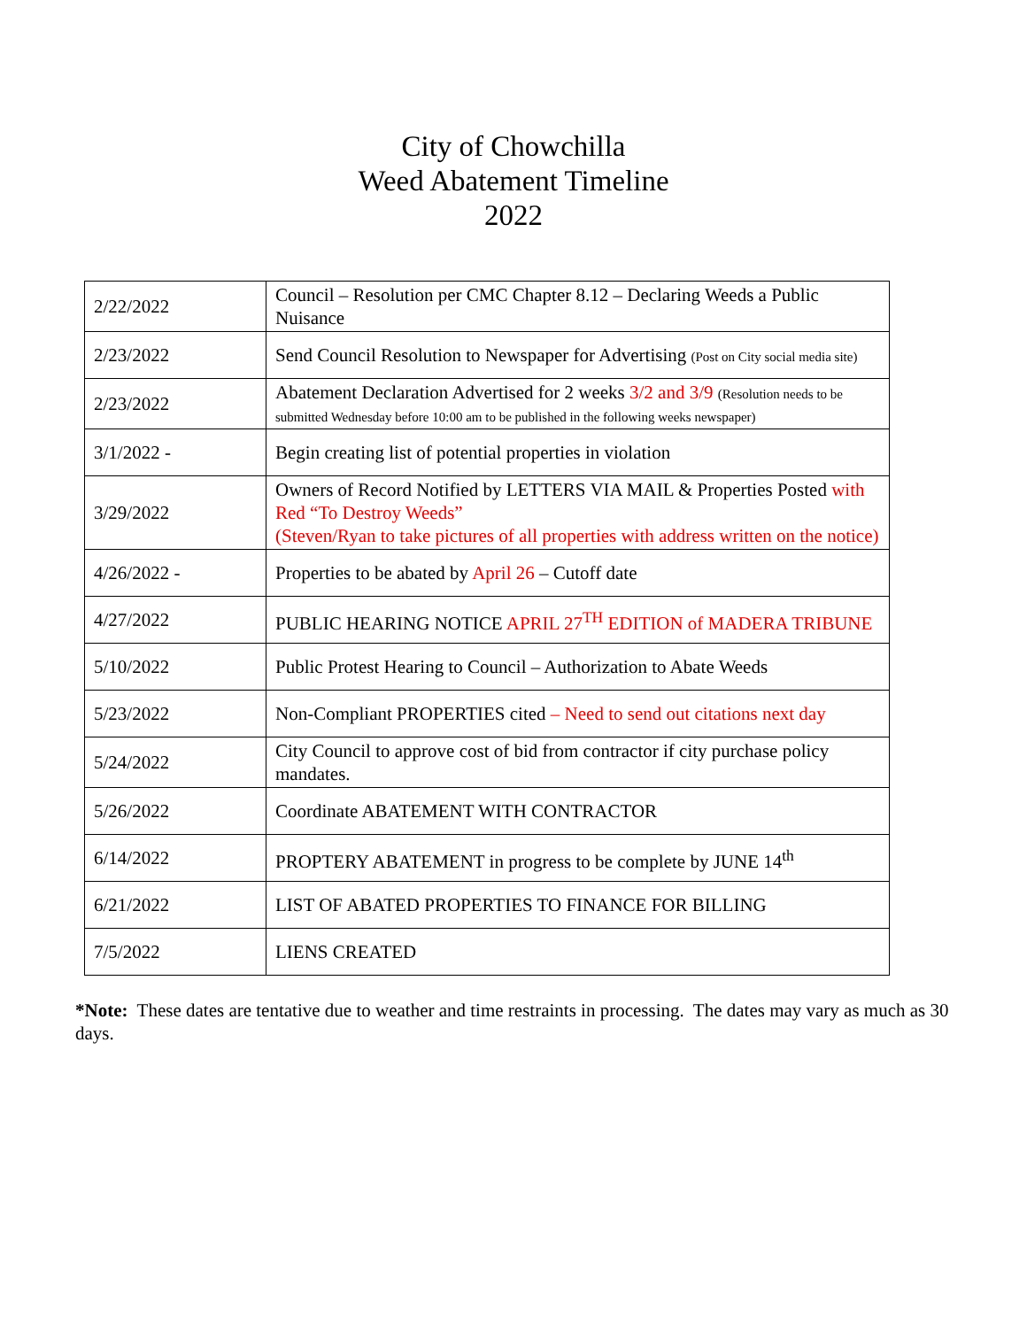City of Chowchilla
Weed Abatement Timeline
2022
| 2/22/2022 | Council – Resolution per CMC Chapter 8.12 – Declaring Weeds a Public Nuisance |
| 2/23/2022 | Send Council Resolution to Newspaper for Advertising (Post on City social media site) |
| 2/23/2022 | Abatement Declaration Advertised for 2 weeks 3/2 and 3/9 (Resolution needs to be submitted Wednesday before 10:00 am to be published in the following weeks newspaper) |
| 3/1/2022 - | Begin creating list of potential properties in violation |
| 3/29/2022 | Owners of Record Notified by LETTERS VIA MAIL & Properties Posted with Red “To Destroy Weeds” (Steven/Ryan to take pictures of all properties with address written on the notice) |
| 4/26/2022 - | Properties to be abated by April 26 – Cutoff date |
| 4/27/2022 | PUBLIC HEARING NOTICE APRIL 27<sup>TH</sup> EDITION of MADERA TRIBUNE |
| 5/10/2022 | Public Protest Hearing to Council – Authorization to Abate Weeds |
| 5/23/2022 | Non-Compliant PROPERTIES cited – Need to send out citations next day |
| 5/24/2022 | City Council to approve cost of bid from contractor if city purchase policy mandates. |
| 5/26/2022 | Coordinate ABATEMENT WITH CONTRACTOR |
| 6/14/2022 | PROPTERY ABATEMENT in progress to be complete by JUNE 14<sup>th</sup> |
| 6/21/2022 | LIST OF ABATED PROPERTIES TO FINANCE FOR BILLING |
| 7/5/2022 | LIENS CREATED |
*Note: These dates are tentative due to weather and time restraints in processing. The dates may vary as much as 30 days.